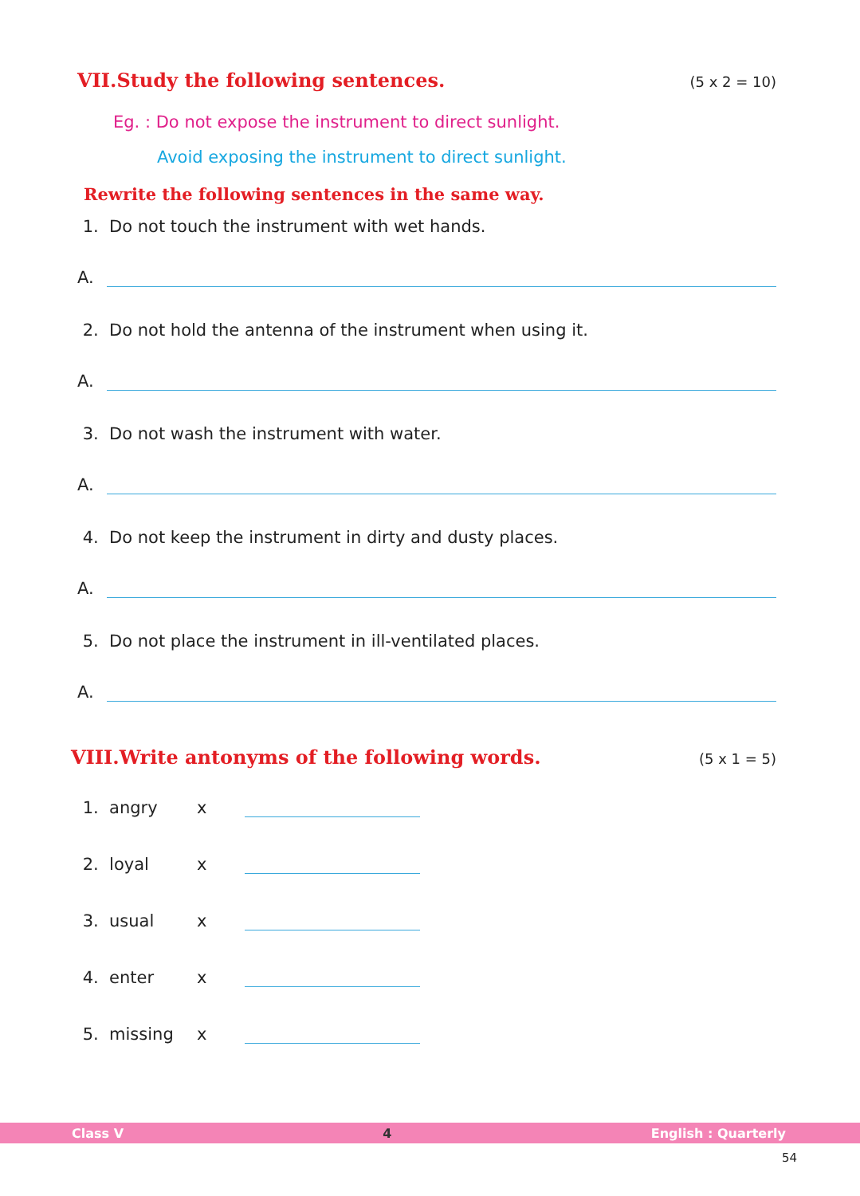VII.Study the following sentences. (5 x 2 = 10)
Eg. : Do not expose the instrument to direct sunlight.
Avoid exposing the instrument to direct sunlight.
Rewrite the following sentences in the same way.
1. Do not touch the instrument with wet hands.
A.
2. Do not hold the antenna of the instrument when using it.
A.
3. Do not wash the instrument with water.
A.
4. Do not keep the instrument in dirty and dusty places.
A.
5. Do not place the instrument in ill-ventilated places.
A.
VIII.Write antonyms of the following words. (5 x 1 = 5)
1. angry x
2. loyal x
3. usual x
4. enter x
5. missing x
Class V 4 English : Quarterly
54